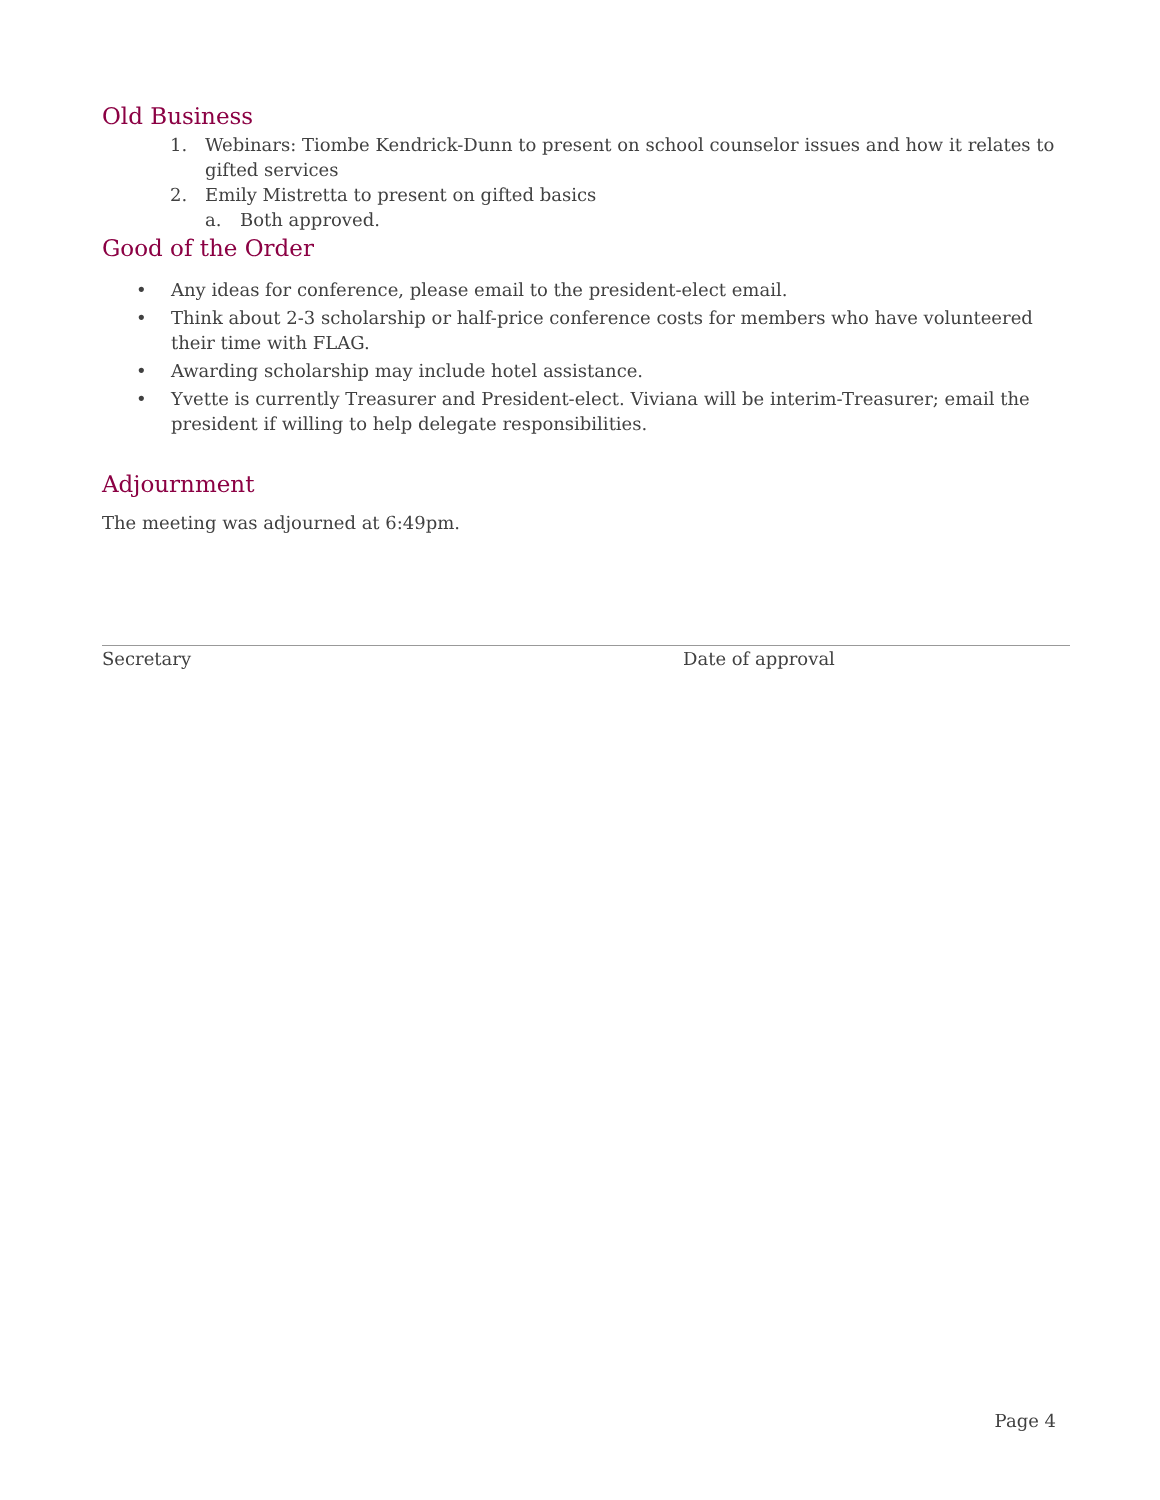Old Business
1. Webinars: Tiombe Kendrick-Dunn to present on school counselor issues and how it relates to gifted services
2. Emily Mistretta to present on gifted basics
a. Both approved.
Good of the Order
• Any ideas for conference, please email to the president-elect email.
• Think about 2-3 scholarship or half-price conference costs for members who have volunteered their time with FLAG.
• Awarding scholarship may include hotel assistance.
• Yvette is currently Treasurer and President-elect. Viviana will be interim-Treasurer; email the president if willing to help delegate responsibilities.
Adjournment
The meeting was adjourned at 6:49pm.
Secretary Date of approval
Page 4